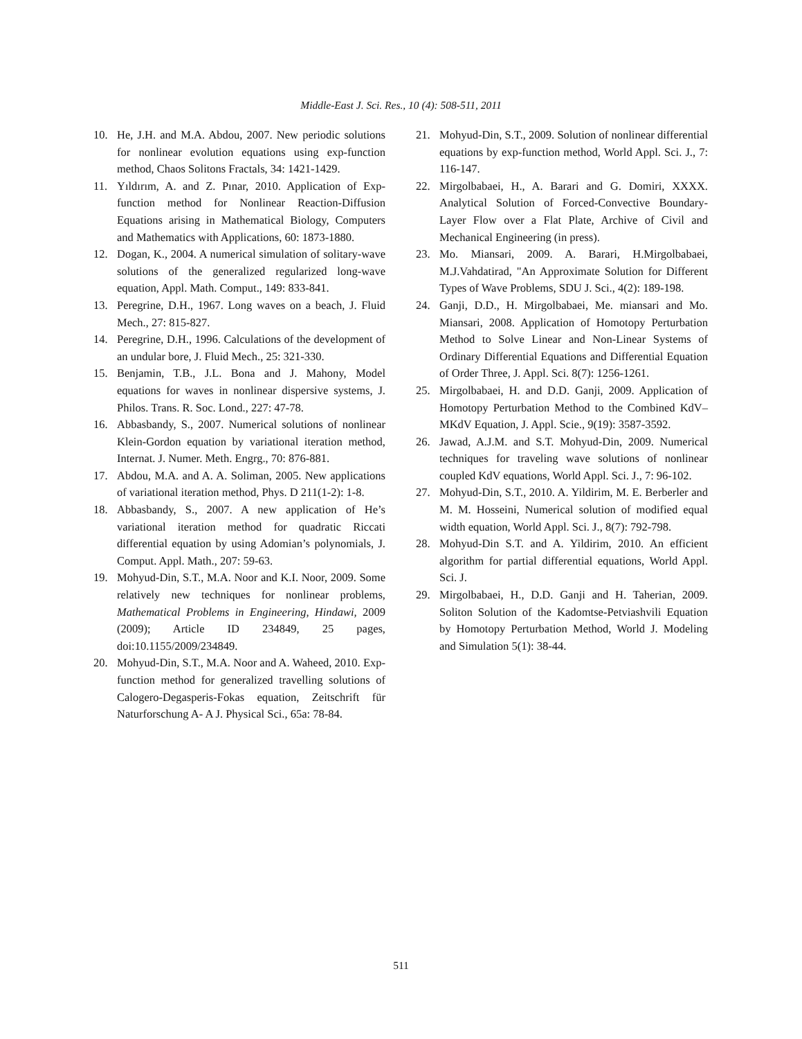Middle-East J. Sci. Res., 10 (4): 508-511, 2011
10. He, J.H. and M.A. Abdou, 2007. New periodic solutions for nonlinear evolution equations using exp-function method, Chaos Solitons Fractals, 34: 1421-1429.
11. Yıldırım, A. and Z. Pınar, 2010. Application of Exp-function method for Nonlinear Reaction-Diffusion Equations arising in Mathematical Biology, Computers and Mathematics with Applications, 60: 1873-1880.
12. Dogan, K., 2004. A numerical simulation of solitary-wave solutions of the generalized regularized long-wave equation, Appl. Math. Comput., 149: 833-841.
13. Peregrine, D.H., 1967. Long waves on a beach, J. Fluid Mech., 27: 815-827.
14. Peregrine, D.H., 1996. Calculations of the development of an undular bore, J. Fluid Mech., 25: 321-330.
15. Benjamin, T.B., J.L. Bona and J. Mahony, Model equations for waves in nonlinear dispersive systems, J. Philos. Trans. R. Soc. Lond., 227: 47-78.
16. Abbasbandy, S., 2007. Numerical solutions of nonlinear Klein-Gordon equation by variational iteration method, Internat. J. Numer. Meth. Engrg., 70: 876-881.
17. Abdou, M.A. and A. A. Soliman, 2005. New applications of variational iteration method, Phys. D 211(1-2): 1-8.
18. Abbasbandy, S., 2007. A new application of He’s variational iteration method for quadratic Riccati differential equation by using Adomian’s polynomials, J. Comput. Appl. Math., 207: 59-63.
19. Mohyud-Din, S.T., M.A. Noor and K.I. Noor, 2009. Some relatively new techniques for nonlinear problems, Mathematical Problems in Engineering, Hindawi, 2009 (2009); Article ID 234849, 25 pages, doi:10.1155/2009/234849.
20. Mohyud-Din, S.T., M.A. Noor and A. Waheed, 2010. Exp-function method for generalized travelling solutions of Calogero-Degasperis-Fokas equation, Zeitschrift für Naturforschung A- A J. Physical Sci., 65a: 78-84.
21. Mohyud-Din, S.T., 2009. Solution of nonlinear differential equations by exp-function method, World Appl. Sci. J., 7: 116-147.
22. Mirgolbabaei, H., A. Barari and G. Domiri, XXXX. Analytical Solution of Forced-Convective Boundary-Layer Flow over a Flat Plate, Archive of Civil and Mechanical Engineering (in press).
23. Mo. Miansari, 2009. A. Barari, H.Mirgolbabaei, M.J.Vahdatirad, "An Approximate Solution for Different Types of Wave Problems, SDU J. Sci., 4(2): 189-198.
24. Ganji, D.D., H. Mirgolbabaei, Me. miansari and Mo. Miansari, 2008. Application of Homotopy Perturbation Method to Solve Linear and Non-Linear Systems of Ordinary Differential Equations and Differential Equation of Order Three, J. Appl. Sci. 8(7): 1256-1261.
25. Mirgolbabaei, H. and D.D. Ganji, 2009. Application of Homotopy Perturbation Method to the Combined KdV–MKdV Equation, J. Appl. Scie., 9(19): 3587-3592.
26. Jawad, A.J.M. and S.T. Mohyud-Din, 2009. Numerical techniques for traveling wave solutions of nonlinear coupled KdV equations, World Appl. Sci. J., 7: 96-102.
27. Mohyud-Din, S.T., 2010. A. Yildirim, M. E. Berberler and M. M. Hosseini, Numerical solution of modified equal width equation, World Appl. Sci. J., 8(7): 792-798.
28. Mohyud-Din S.T. and A. Yildirim, 2010. An efficient algorithm for partial differential equations, World Appl. Sci. J.
29. Mirgolbabaei, H., D.D. Ganji and H. Taherian, 2009. Soliton Solution of the Kadomtse-Petviashvili Equation by Homotopy Perturbation Method, World J. Modeling and Simulation 5(1): 38-44.
511